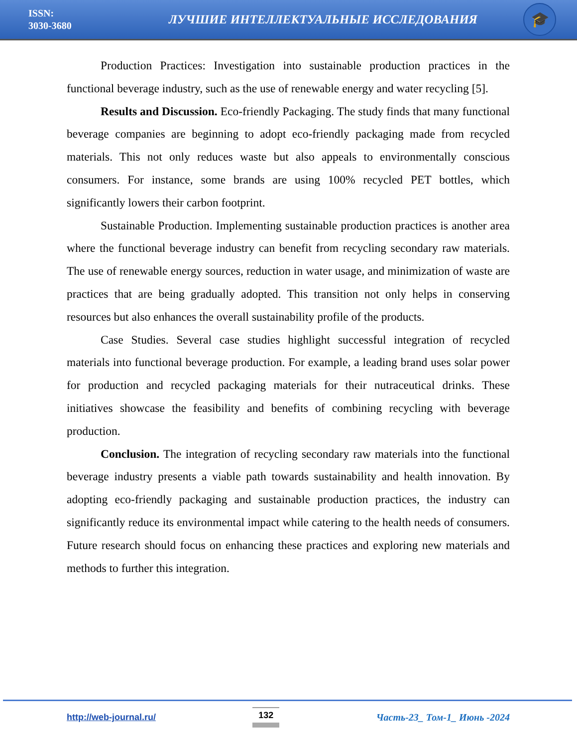ISSN:
3030-3680
ЛУЧШИЕ ИНТЕЛЛЕКТУАЛЬНЫЕ ИССЛЕДОВАНИЯ
🎓
Production Practices: Investigation into sustainable production practices in the functional beverage industry, such as the use of renewable energy and water recycling [5].
Results and Discussion. Eco-friendly Packaging. The study finds that many functional beverage companies are beginning to adopt eco-friendly packaging made from recycled materials. This not only reduces waste but also appeals to environmentally conscious consumers. For instance, some brands are using 100% recycled PET bottles, which significantly lowers their carbon footprint.
Sustainable Production. Implementing sustainable production practices is another area where the functional beverage industry can benefit from recycling secondary raw materials. The use of renewable energy sources, reduction in water usage, and minimization of waste are practices that are being gradually adopted. This transition not only helps in conserving resources but also enhances the overall sustainability profile of the products.
Case Studies. Several case studies highlight successful integration of recycled materials into functional beverage production. For example, a leading brand uses solar power for production and recycled packaging materials for their nutraceutical drinks. These initiatives showcase the feasibility and benefits of combining recycling with beverage production.
Conclusion. The integration of recycling secondary raw materials into the functional beverage industry presents a viable path towards sustainability and health innovation. By adopting eco-friendly packaging and sustainable production practices, the industry can significantly reduce its environmental impact while catering to the health needs of consumers. Future research should focus on enhancing these practices and exploring new materials and methods to further this integration.
http://web-journal.ru/ 132 Часть-23_ Том-1_ Июнь -2024